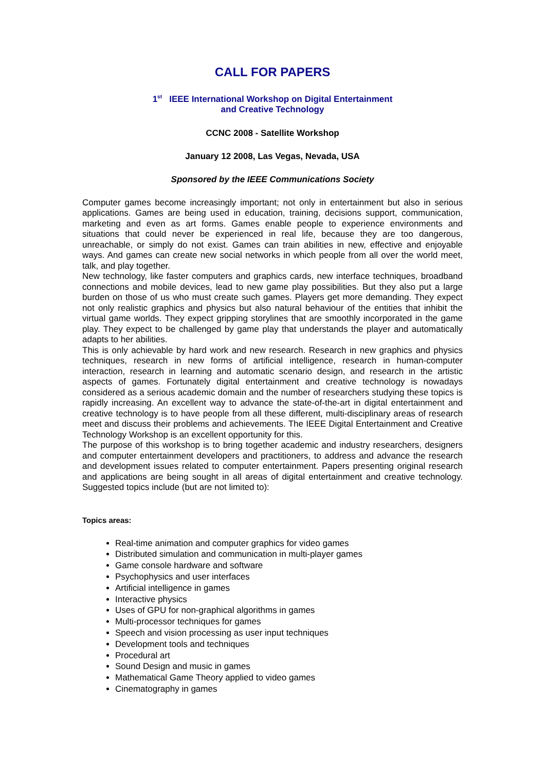CALL FOR PAPERS
1<sup>st</sup> IEEE International Workshop on Digital Entertainment
and Creative Technology
CCNC 2008 - Satellite Workshop
January 12 2008, Las Vegas, Nevada, USA
Sponsored by the IEEE Communications Society
Computer games become increasingly important; not only in entertainment but also in serious applications. Games are being used in education, training, decisions support, communication, marketing and even as art forms. Games enable people to experience environments and situations that could never be experienced in real life, because they are too dangerous, unreachable, or simply do not exist. Games can train abilities in new, effective and enjoyable ways. And games can create new social networks in which people from all over the world meet, talk, and play together.
New technology, like faster computers and graphics cards, new interface techniques, broadband connections and mobile devices, lead to new game play possibilities. But they also put a large burden on those of us who must create such games. Players get more demanding. They expect not only realistic graphics and physics but also natural behaviour of the entities that inhibit the virtual game worlds. They expect gripping storylines that are smoothly incorporated in the game play. They expect to be challenged by game play that understands the player and automatically adapts to her abilities.
This is only achievable by hard work and new research. Research in new graphics and physics techniques, research in new forms of artificial intelligence, research in human-computer interaction, research in learning and automatic scenario design, and research in the artistic aspects of games. Fortunately digital entertainment and creative technology is nowadays considered as a serious academic domain and the number of researchers studying these topics is rapidly increasing. An excellent way to advance the state-of-the-art in digital entertainment and creative technology is to have people from all these different, multi-disciplinary areas of research meet and discuss their problems and achievements. The IEEE Digital Entertainment and Creative Technology Workshop is an excellent opportunity for this.
The purpose of this workshop is to bring together academic and industry researchers, designers and computer entertainment developers and practitioners, to address and advance the research and development issues related to computer entertainment. Papers presenting original research and applications are being sought in all areas of digital entertainment and creative technology. Suggested topics include (but are not limited to):
Topics areas:
Real-time animation and computer graphics for video games
Distributed simulation and communication in multi-player games
Game console hardware and software
Psychophysics and user interfaces
Artificial intelligence in games
Interactive physics
Uses of GPU for non-graphical algorithms in games
Multi-processor techniques for games
Speech and vision processing as user input techniques
Development tools and techniques
Procedural art
Sound Design and music in games
Mathematical Game Theory applied to video games
Cinematography in games